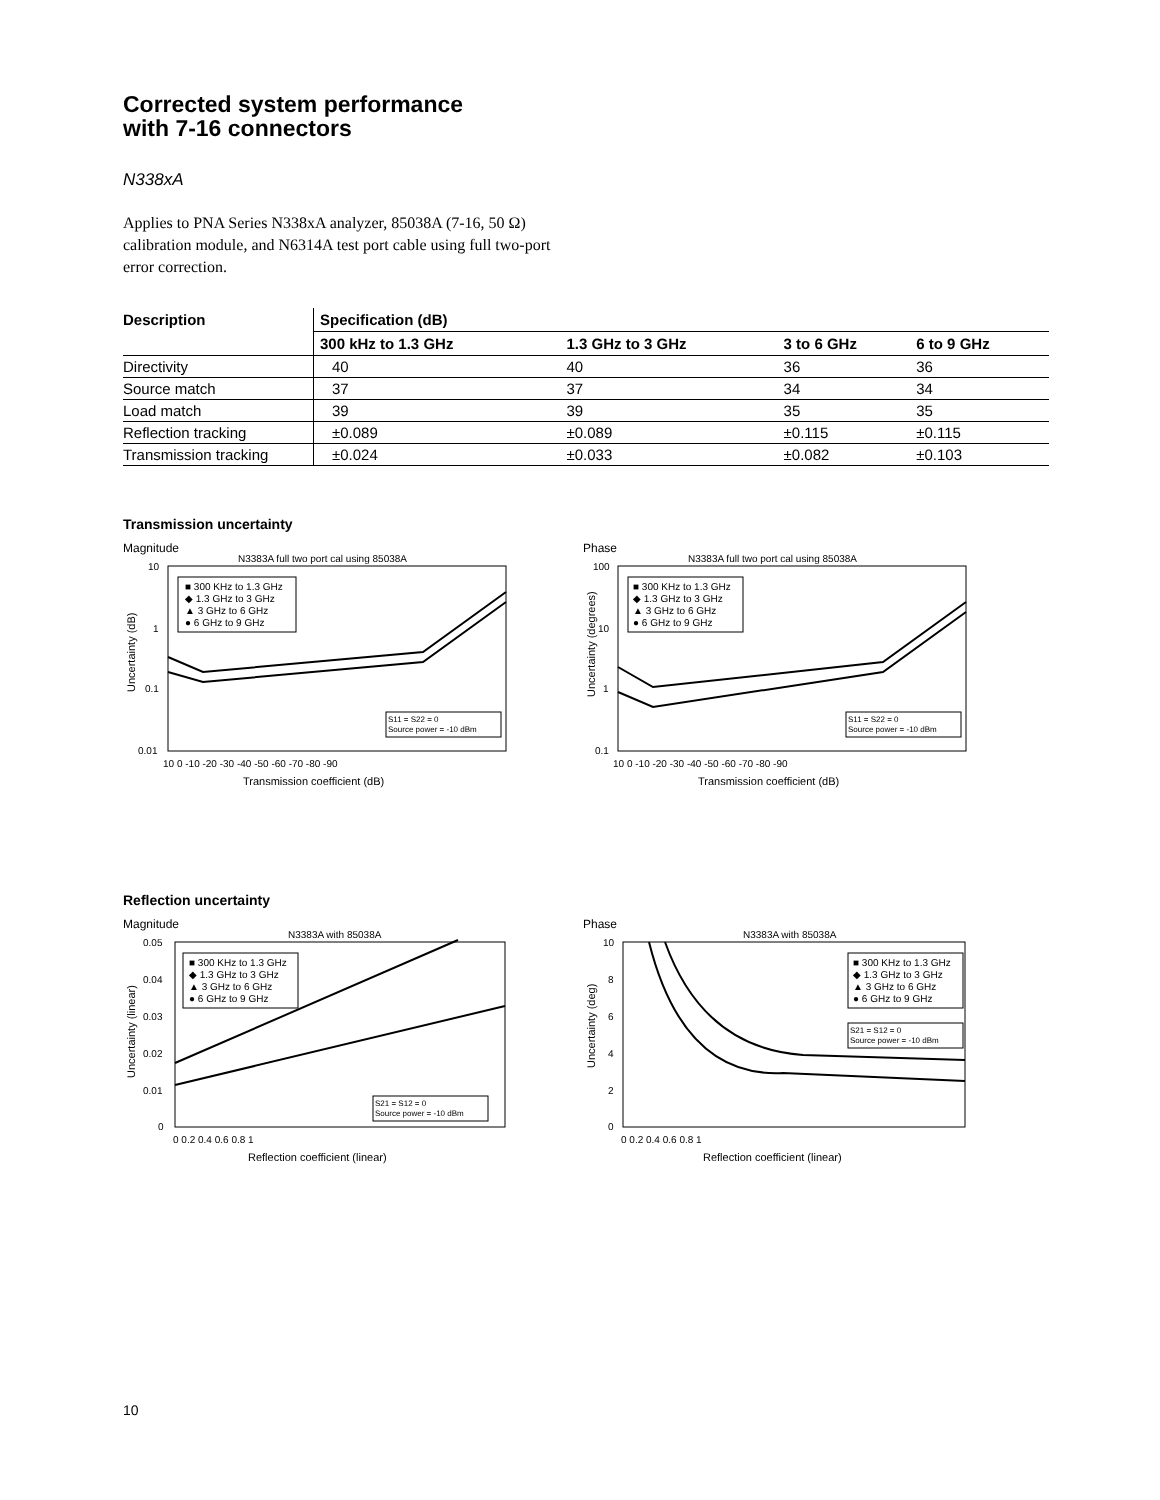Corrected system performance
with 7-16 connectors
N338xA
Applies to PNA Series N338xA analyzer, 85038A (7-16, 50 Ω) calibration module, and N6314A test port cable using full two-port error correction.
| Description | Specification (dB) | | | |
| --- | --- | --- | --- | --- |
| | 300 kHz to 1.3 GHz | 1.3 GHz to 3 GHz | 3 to 6 GHz | 6 to 9 GHz |
| Directivity | 40 | 40 | 36 | 36 |
| Source match | 37 | 37 | 34 | 34 |
| Load match | 39 | 39 | 35 | 35 |
| Reflection tracking | ±0.089 | ±0.089 | ±0.115 | ±0.115 |
| Transmission tracking | ±0.024 | ±0.033 | ±0.082 | ±0.103 |
Transmission uncertainty
Magnitude
N3383A full two port cal using 85038A
10
1
0.1
0.01
■ 300 KHz to 1.3 GHz
◆ 1.3 GHz to 3 GHz
▲ 3 GHz to 6 GHz
● 6 GHz to 9 GHz
S11 = S22 = 0
Source power = -10 dBm
10 0 -10 -20 -30 -40 -50 -60 -70 -80 -90
Transmission coefficient (dB)
Uncertainty (dB)
Phase
N3383A full two port cal using 85038A
100
10
1
0.1
■ 300 KHz to 1.3 GHz
◆ 1.3 GHz to 3 GHz
▲ 3 GHz to 6 GHz
● 6 GHz to 9 GHz
S11 = S22 = 0
Source power = -10 dBm
10 0 -10 -20 -30 -40 -50 -60 -70 -80 -90
Transmission coefficient (dB)
Uncertainty (degrees)
Reflection uncertainty
Magnitude
N3383A with 85038A
0.05
0.04
0.03
0.02
0.01
0
■ 300 KHz to 1.3 GHz
◆ 1.3 GHz to 3 GHz
▲ 3 GHz to 6 GHz
● 6 GHz to 9 GHz
S21 = S12 = 0
Source power = -10 dBm
0 0.2 0.4 0.6 0.8 1
Reflection coefficient (linear)
Uncertainty (linear)
Phase
N3383A with 85038A
10
8
6
4
2
0
■ 300 KHz to 1.3 GHz
◆ 1.3 GHz to 3 GHz
▲ 3 GHz to 6 GHz
● 6 GHz to 9 GHz
S21 = S12 = 0
Source power = -10 dBm
0 0.2 0.4 0.6 0.8 1
Reflection coefficient (linear)
Uncertainty (deg)
10